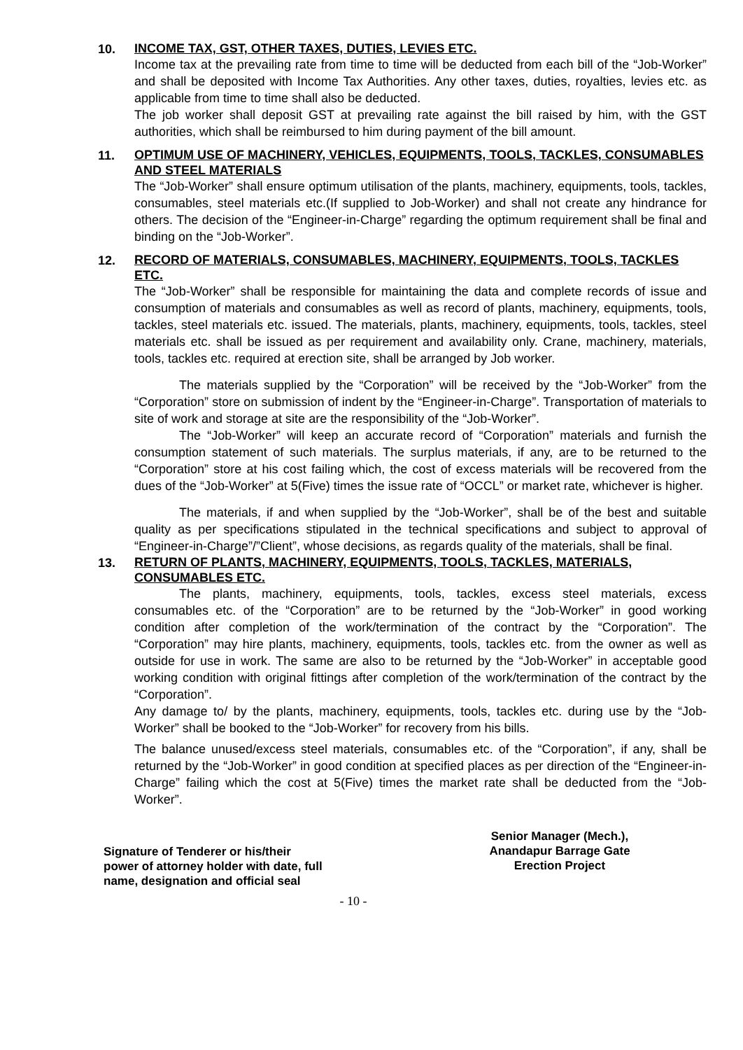10.
INCOME TAX, GST, OTHER TAXES, DUTIES, LEVIES ETC.
Income tax at the prevailing rate from time to time will be deducted from each bill of the “Job-Worker” and shall be deposited with Income Tax Authorities. Any other taxes, duties, royalties, levies etc. as applicable from time to time shall also be deducted.
The job worker shall deposit GST at prevailing rate against the bill raised by him, with the GST authorities, which shall be reimbursed to him during payment of the bill amount.
11.
OPTIMUM USE OF MACHINERY, VEHICLES, EQUIPMENTS, TOOLS, TACKLES, CONSUMABLES AND STEEL MATERIALS
The “Job-Worker” shall ensure optimum utilisation of the plants, machinery, equipments, tools, tackles, consumables, steel materials etc.(If supplied to Job-Worker) and shall not create any hindrance for others. The decision of the “Engineer-in-Charge” regarding the optimum requirement shall be final and binding on the “Job-Worker”.
12.
RECORD OF MATERIALS, CONSUMABLES, MACHINERY, EQUIPMENTS, TOOLS, TACKLES ETC.
The “Job-Worker” shall be responsible for maintaining the data and complete records of issue and consumption of materials and consumables as well as record of plants, machinery, equipments, tools, tackles, steel materials etc. issued. The materials, plants, machinery, equipments, tools, tackles, steel materials etc. shall be issued as per requirement and availability only. Crane, machinery, materials, tools, tackles etc. required at erection site, shall be arranged by Job worker.
The materials supplied by the “Corporation” will be received by the “Job-Worker” from the “Corporation” store on submission of indent by the “Engineer-in-Charge”. Transportation of materials to site of work and storage at site are the responsibility of the “Job-Worker”.
The “Job-Worker” will keep an accurate record of “Corporation” materials and furnish the consumption statement of such materials. The surplus materials, if any, are to be returned to the “Corporation” store at his cost failing which, the cost of excess materials will be recovered from the dues of the “Job-Worker” at 5(Five) times the issue rate of “OCCL” or market rate, whichever is higher.
The materials, if and when supplied by the “Job-Worker”, shall be of the best and suitable quality as per specifications stipulated in the technical specifications and subject to approval of “Engineer-in-Charge”/”Client”, whose decisions, as regards quality of the materials, shall be final.
13.
RETURN OF PLANTS, MACHINERY, EQUIPMENTS, TOOLS, TACKLES, MATERIALS, CONSUMABLES ETC.
The plants, machinery, equipments, tools, tackles, excess steel materials, excess consumables etc. of the “Corporation” are to be returned by the “Job-Worker” in good working condition after completion of the work/termination of the contract by the “Corporation”. The “Corporation” may hire plants, machinery, equipments, tools, tackles etc. from the owner as well as outside for use in work. The same are also to be returned by the “Job-Worker” in acceptable good working condition with original fittings after completion of the work/termination of the contract by the “Corporation”.
Any damage to/ by the plants, machinery, equipments, tools, tackles etc. during use by the “Job-Worker” shall be booked to the “Job-Worker” for recovery from his bills.
The balance unused/excess steel materials, consumables etc. of the “Corporation”, if any, shall be returned by the “Job-Worker” in good condition at specified places as per direction of the “Engineer-in-Charge” failing which the cost at 5(Five) times the market rate shall be deducted from the “Job-Worker”.
Signature of Tenderer or his/their
power of attorney holder with date, full
name, designation and official seal
Senior Manager (Mech.),
Anandapur Barrage Gate
Erection Project
- 10 -